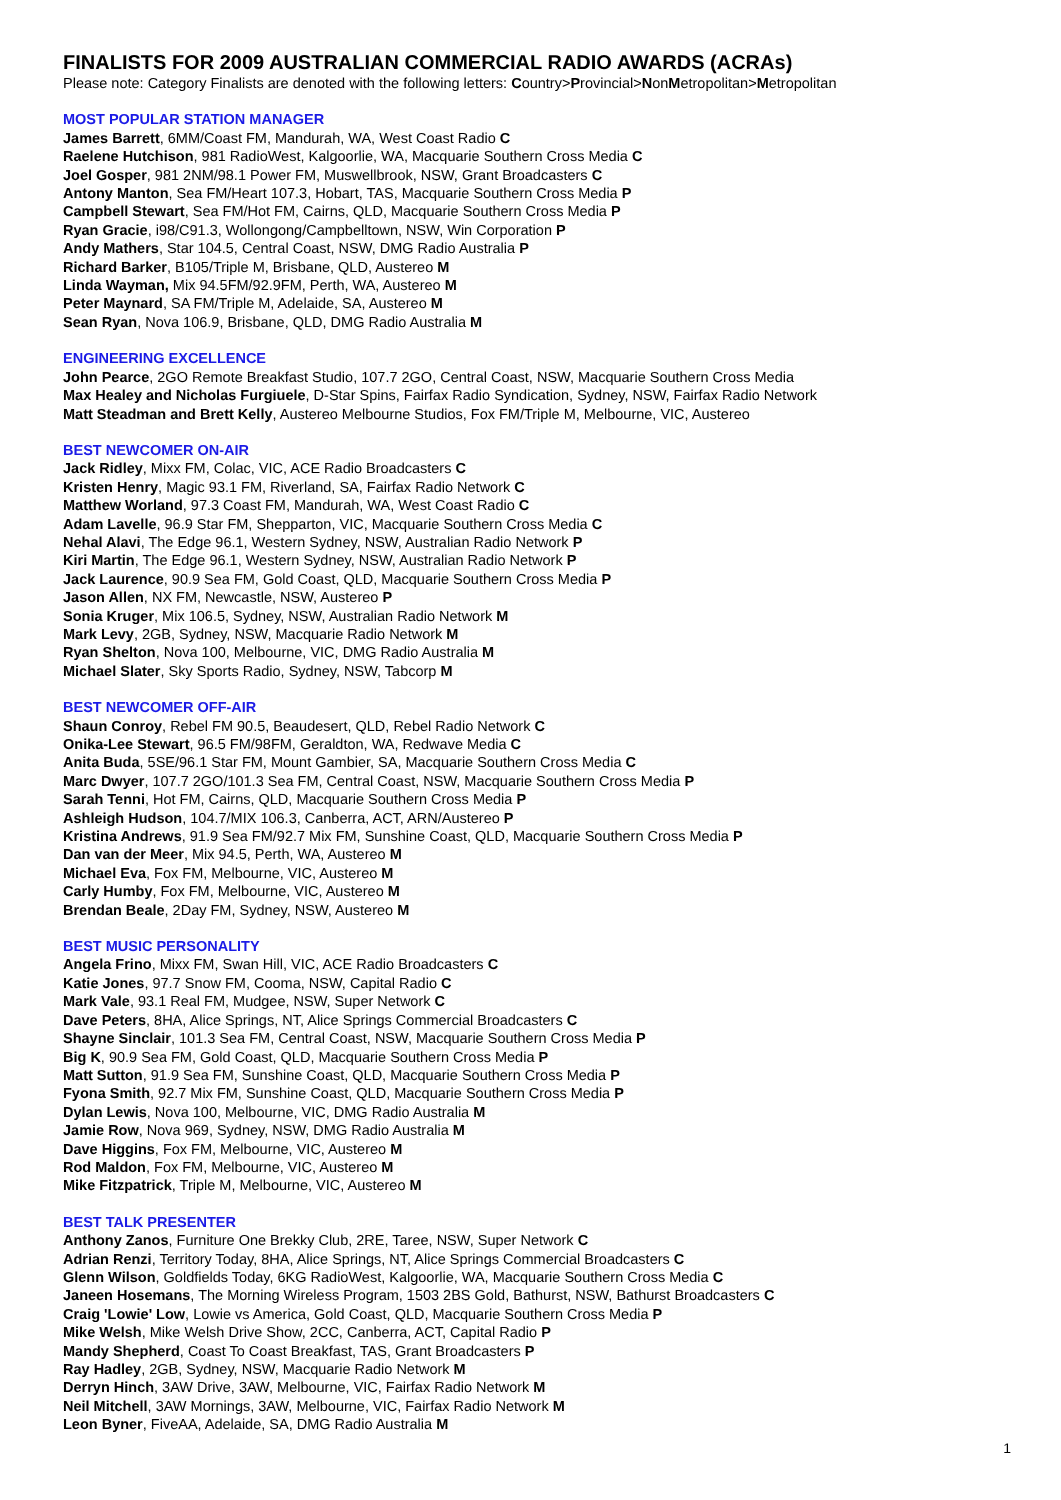FINALISTS FOR 2009 AUSTRALIAN COMMERCIAL RADIO AWARDS (ACRAs)
Please note: Category Finalists are denoted with the following letters: Country>Provincial>NonMetropolitan>Metropolitan
MOST POPULAR STATION MANAGER
James Barrett, 6MM/Coast FM, Mandurah, WA, West Coast Radio C
Raelene Hutchison, 981 RadioWest, Kalgoorlie, WA, Macquarie Southern Cross Media C
Joel Gosper, 981 2NM/98.1 Power FM, Muswellbrook, NSW, Grant Broadcasters C
Antony Manton, Sea FM/Heart 107.3, Hobart, TAS, Macquarie Southern Cross Media P
Campbell Stewart, Sea FM/Hot FM, Cairns, QLD, Macquarie Southern Cross Media P
Ryan Gracie, i98/C91.3, Wollongong/Campbelltown, NSW, Win Corporation P
Andy Mathers, Star 104.5, Central Coast, NSW, DMG Radio Australia P
Richard Barker, B105/Triple M, Brisbane, QLD, Austereo M
Linda Wayman, Mix 94.5FM/92.9FM, Perth, WA, Austereo M
Peter Maynard, SA FM/Triple M, Adelaide, SA, Austereo M
Sean Ryan, Nova 106.9, Brisbane, QLD, DMG Radio Australia M
ENGINEERING EXCELLENCE
John Pearce, 2GO Remote Breakfast Studio, 107.7 2GO, Central Coast, NSW, Macquarie Southern Cross Media
Max Healey and Nicholas Furgiuele, D-Star Spins, Fairfax Radio Syndication, Sydney, NSW, Fairfax Radio Network
Matt Steadman and Brett Kelly, Austereo Melbourne Studios, Fox FM/Triple M, Melbourne, VIC, Austereo
BEST NEWCOMER ON-AIR
Jack Ridley, Mixx FM, Colac, VIC, ACE Radio Broadcasters C
Kristen Henry, Magic 93.1 FM, Riverland, SA, Fairfax Radio Network C
Matthew Worland, 97.3 Coast FM, Mandurah, WA, West Coast Radio C
Adam Lavelle, 96.9 Star FM, Shepparton, VIC, Macquarie Southern Cross Media C
Nehal Alavi, The Edge 96.1, Western Sydney, NSW, Australian Radio Network P
Kiri Martin, The Edge 96.1, Western Sydney, NSW, Australian Radio Network P
Jack Laurence, 90.9 Sea FM, Gold Coast, QLD, Macquarie Southern Cross Media P
Jason Allen, NX FM, Newcastle, NSW, Austereo P
Sonia Kruger, Mix 106.5, Sydney, NSW, Australian Radio Network M
Mark Levy, 2GB, Sydney, NSW, Macquarie Radio Network M
Ryan Shelton, Nova 100, Melbourne, VIC, DMG Radio Australia M
Michael Slater, Sky Sports Radio, Sydney, NSW, Tabcorp M
BEST NEWCOMER OFF-AIR
Shaun Conroy, Rebel FM 90.5, Beaudesert, QLD, Rebel Radio Network C
Onika-Lee Stewart, 96.5 FM/98FM, Geraldton, WA, Redwave Media C
Anita Buda, 5SE/96.1 Star FM, Mount Gambier, SA, Macquarie Southern Cross Media C
Marc Dwyer, 107.7 2GO/101.3 Sea FM, Central Coast, NSW, Macquarie Southern Cross Media P
Sarah Tenni, Hot FM, Cairns, QLD, Macquarie Southern Cross Media P
Ashleigh Hudson, 104.7/MIX 106.3, Canberra, ACT, ARN/Austereo P
Kristina Andrews, 91.9 Sea FM/92.7 Mix FM, Sunshine Coast, QLD, Macquarie Southern Cross Media P
Dan van der Meer, Mix 94.5, Perth, WA, Austereo M
Michael Eva, Fox FM, Melbourne, VIC, Austereo M
Carly Humby, Fox FM, Melbourne, VIC, Austereo M
Brendan Beale, 2Day FM, Sydney, NSW, Austereo M
BEST MUSIC PERSONALITY
Angela Frino, Mixx FM, Swan Hill, VIC, ACE Radio Broadcasters C
Katie Jones, 97.7 Snow FM, Cooma, NSW, Capital Radio C
Mark Vale, 93.1 Real FM, Mudgee, NSW, Super Network C
Dave Peters, 8HA, Alice Springs, NT, Alice Springs Commercial Broadcasters C
Shayne Sinclair, 101.3 Sea FM, Central Coast, NSW, Macquarie Southern Cross Media P
Big K, 90.9 Sea FM, Gold Coast, QLD, Macquarie Southern Cross Media P
Matt Sutton, 91.9 Sea FM, Sunshine Coast, QLD, Macquarie Southern Cross Media P
Fyona Smith, 92.7 Mix FM, Sunshine Coast, QLD, Macquarie Southern Cross Media P
Dylan Lewis, Nova 100, Melbourne, VIC, DMG Radio Australia M
Jamie Row, Nova 969, Sydney, NSW, DMG Radio Australia M
Dave Higgins, Fox FM, Melbourne, VIC, Austereo M
Rod Maldon, Fox FM, Melbourne, VIC, Austereo M
Mike Fitzpatrick, Triple M, Melbourne, VIC, Austereo M
BEST TALK PRESENTER
Anthony Zanos, Furniture One Brekky Club, 2RE, Taree, NSW, Super Network C
Adrian Renzi, Territory Today, 8HA, Alice Springs, NT, Alice Springs Commercial Broadcasters C
Glenn Wilson, Goldfields Today, 6KG RadioWest, Kalgoorlie, WA, Macquarie Southern Cross Media C
Janeen Hosemans, The Morning Wireless Program, 1503 2BS Gold, Bathurst, NSW, Bathurst Broadcasters C
Craig 'Lowie' Low, Lowie vs America, Gold Coast, QLD, Macquarie Southern Cross Media P
Mike Welsh, Mike Welsh Drive Show, 2CC, Canberra, ACT, Capital Radio P
Mandy Shepherd, Coast To Coast Breakfast, TAS, Grant Broadcasters P
Ray Hadley, 2GB, Sydney, NSW, Macquarie Radio Network M
Derryn Hinch, 3AW Drive, 3AW, Melbourne, VIC, Fairfax Radio Network M
Neil Mitchell, 3AW Mornings, 3AW, Melbourne, VIC, Fairfax Radio Network M
Leon Byner, FiveAA, Adelaide, SA, DMG Radio Australia M
1